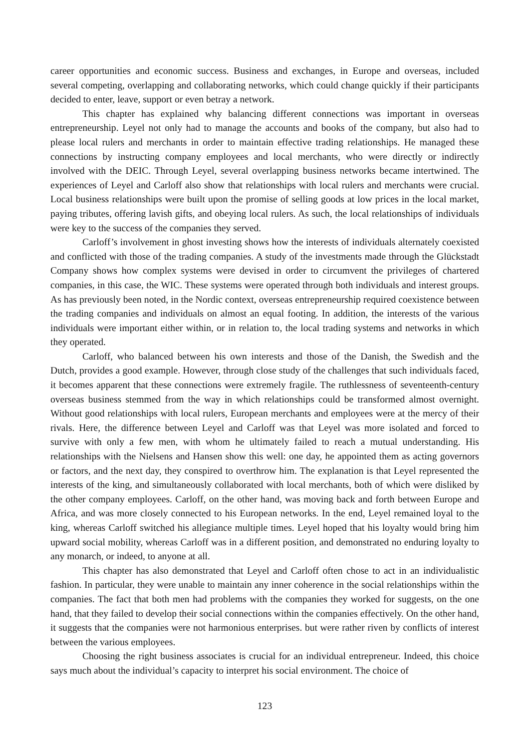career opportunities and economic success. Business and exchanges, in Europe and overseas, included several competing, overlapping and collaborating networks, which could change quickly if their participants decided to enter, leave, support or even betray a network.
This chapter has explained why balancing different connections was important in overseas entrepreneurship. Leyel not only had to manage the accounts and books of the company, but also had to please local rulers and merchants in order to maintain effective trading relationships. He managed these connections by instructing company employees and local merchants, who were directly or indirectly involved with the DEIC. Through Leyel, several overlapping business networks became intertwined. The experiences of Leyel and Carloff also show that relationships with local rulers and merchants were crucial. Local business relationships were built upon the promise of selling goods at low prices in the local market, paying tributes, offering lavish gifts, and obeying local rulers. As such, the local relationships of individuals were key to the success of the companies they served.
Carloff’s involvement in ghost investing shows how the interests of individuals alternately coexisted and conflicted with those of the trading companies. A study of the investments made through the Glückstadt Company shows how complex systems were devised in order to circumvent the privileges of chartered companies, in this case, the WIC. These systems were operated through both individuals and interest groups. As has previously been noted, in the Nordic context, overseas entrepreneurship required coexistence between the trading companies and individuals on almost an equal footing. In addition, the interests of the various individuals were important either within, or in relation to, the local trading systems and networks in which they operated.
Carloff, who balanced between his own interests and those of the Danish, the Swedish and the Dutch, provides a good example. However, through close study of the challenges that such individuals faced, it becomes apparent that these connections were extremely fragile. The ruthlessness of seventeenth-century overseas business stemmed from the way in which relationships could be transformed almost overnight. Without good relationships with local rulers, European merchants and employees were at the mercy of their rivals. Here, the difference between Leyel and Carloff was that Leyel was more isolated and forced to survive with only a few men, with whom he ultimately failed to reach a mutual understanding. His relationships with the Nielsens and Hansen show this well: one day, he appointed them as acting governors or factors, and the next day, they conspired to overthrow him. The explanation is that Leyel represented the interests of the king, and simultaneously collaborated with local merchants, both of which were disliked by the other company employees. Carloff, on the other hand, was moving back and forth between Europe and Africa, and was more closely connected to his European networks. In the end, Leyel remained loyal to the king, whereas Carloff switched his allegiance multiple times. Leyel hoped that his loyalty would bring him upward social mobility, whereas Carloff was in a different position, and demonstrated no enduring loyalty to any monarch, or indeed, to anyone at all.
This chapter has also demonstrated that Leyel and Carloff often chose to act in an individualistic fashion. In particular, they were unable to maintain any inner coherence in the social relationships within the companies. The fact that both men had problems with the companies they worked for suggests, on the one hand, that they failed to develop their social connections within the companies effectively. On the other hand, it suggests that the companies were not harmonious enterprises. but were rather riven by conflicts of interest between the various employees.
Choosing the right business associates is crucial for an individual entrepreneur. Indeed, this choice says much about the individual’s capacity to interpret his social environment. The choice of
123